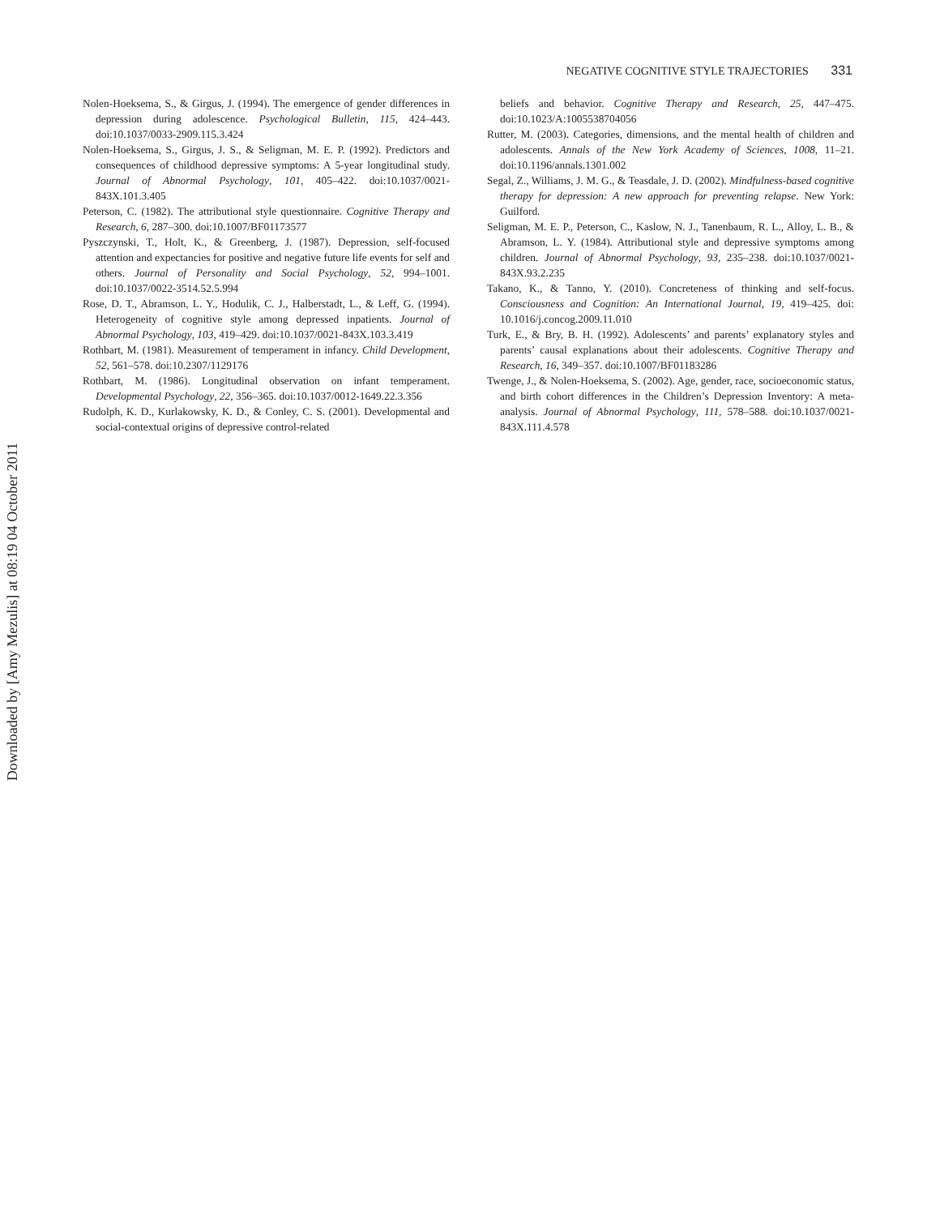NEGATIVE COGNITIVE STYLE TRAJECTORIES 331
Nolen-Hoeksema, S., & Girgus, J. (1994). The emergence of gender differences in depression during adolescence. Psychological Bulletin, 115, 424–443. doi:10.1037/0033-2909.115.3.424
Nolen-Hoeksema, S., Girgus, J. S., & Seligman, M. E. P. (1992). Predictors and consequences of childhood depressive symptoms: A 5-year longitudinal study. Journal of Abnormal Psychology, 101, 405–422. doi:10.1037/0021-843X.101.3.405
Peterson, C. (1982). The attributional style questionnaire. Cognitive Therapy and Research, 6, 287–300. doi:10.1007/BF01173577
Pyszczynski, T., Holt, K., & Greenberg, J. (1987). Depression, self-focused attention and expectancies for positive and negative future life events for self and others. Journal of Personality and Social Psychology, 52, 994–1001. doi:10.1037/0022-3514.52.5.994
Rose, D. T., Abramson, L. Y., Hodulik, C. J., Halberstadt, L., & Leff, G. (1994). Heterogeneity of cognitive style among depressed inpatients. Journal of Abnormal Psychology, 103, 419–429. doi:10.1037/0021-843X.103.3.419
Rothbart, M. (1981). Measurement of temperament in infancy. Child Development, 52, 561–578. doi:10.2307/1129176
Rothbart, M. (1986). Longitudinal observation on infant temperament. Developmental Psychology, 22, 356–365. doi:10.1037/0012-1649.22.3.356
Rudolph, K. D., Kurlakowsky, K. D., & Conley, C. S. (2001). Developmental and social-contextual origins of depressive control-related
beliefs and behavior. Cognitive Therapy and Research, 25, 447–475. doi:10.1023/A:1005538704056
Rutter, M. (2003). Categories, dimensions, and the mental health of children and adolescents. Annals of the New York Academy of Sciences, 1008, 11–21. doi:10.1196/annals.1301.002
Segal, Z., Williams, J. M. G., & Teasdale, J. D. (2002). Mindfulness-based cognitive therapy for depression: A new approach for preventing relapse. New York: Guilford.
Seligman, M. E. P., Peterson, C., Kaslow, N. J., Tanenbaum, R. L., Alloy, L. B., & Abramson, L. Y. (1984). Attributional style and depressive symptoms among children. Journal of Abnormal Psychology, 93, 235–238. doi:10.1037/0021-843X.93.2.235
Takano, K., & Tanno, Y. (2010). Concreteness of thinking and self-focus. Consciousness and Cognition: An International Journal, 19, 419–425. doi: 10.1016/j.concog.2009.11.010
Turk, E., & Bry, B. H. (1992). Adolescents’ and parents’ explanatory styles and parents’ causal explanations about their adolescents. Cognitive Therapy and Research, 16, 349–357. doi:10.1007/BF01183286
Twenge, J., & Nolen-Hoeksema, S. (2002). Age, gender, race, socioeconomic status, and birth cohort differences in the Children’s Depression Inventory: A meta-analysis. Journal of Abnormal Psychology, 111, 578–588. doi:10.1037/0021-843X.111.4.578
Downloaded by [Amy Mezulis] at 08:19 04 October 2011